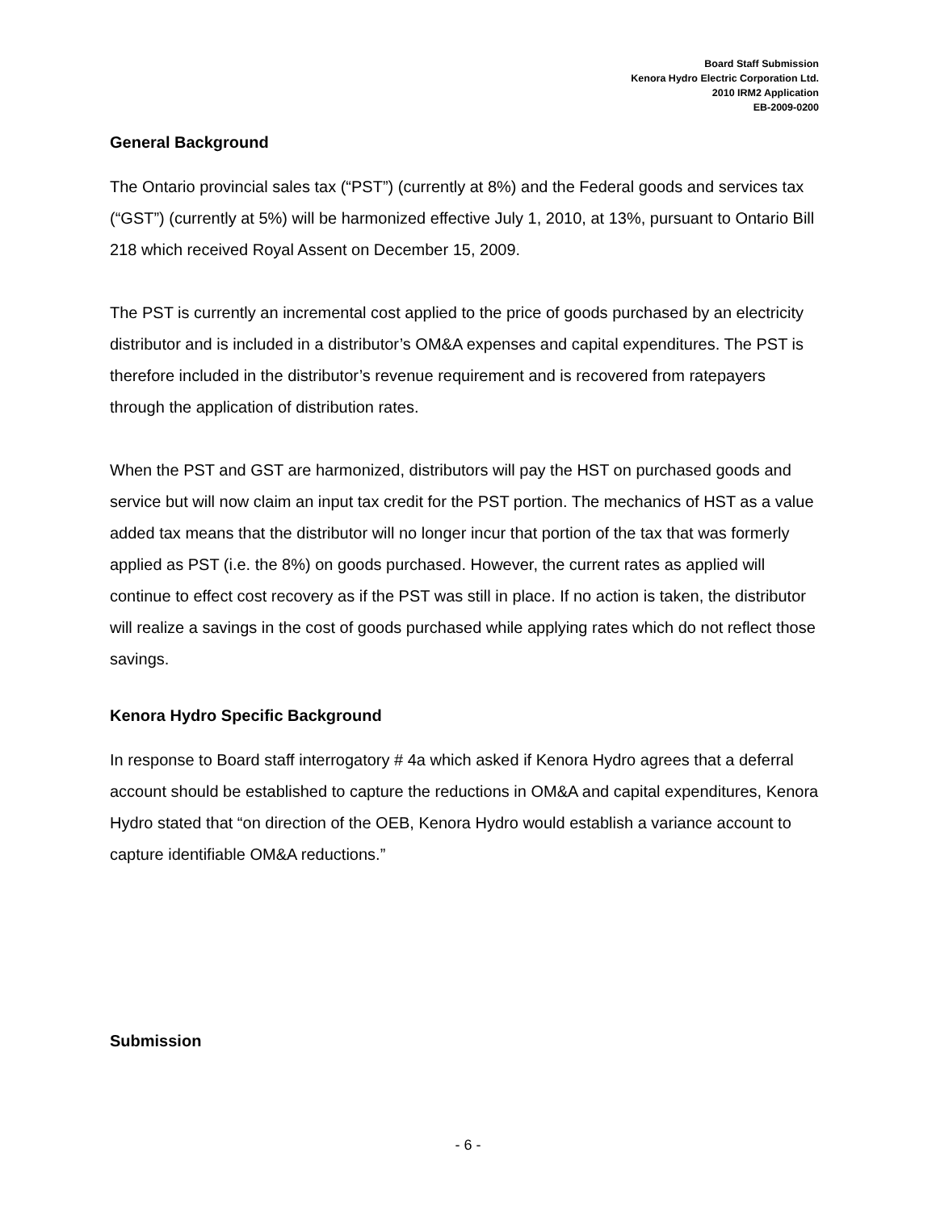Board Staff Submission
Kenora Hydro Electric Corporation Ltd.
2010 IRM2 Application
EB-2009-0200
General Background
The Ontario provincial sales tax (“PST”) (currently at 8%) and the Federal goods and services tax (“GST”) (currently at 5%) will be harmonized effective July 1, 2010, at 13%, pursuant to Ontario Bill 218 which received Royal Assent on December 15, 2009.
The PST is currently an incremental cost applied to the price of goods purchased by an electricity distributor and is included in a distributor’s OM&A expenses and capital expenditures. The PST is therefore included in the distributor’s revenue requirement and is recovered from ratepayers through the application of distribution rates.
When the PST and GST are harmonized, distributors will pay the HST on purchased goods and service but will now claim an input tax credit for the PST portion. The mechanics of HST as a value added tax means that the distributor will no longer incur that portion of the tax that was formerly applied as PST (i.e. the 8%) on goods purchased. However, the current rates as applied will continue to effect cost recovery as if the PST was still in place. If no action is taken, the distributor will realize a savings in the cost of goods purchased while applying rates which do not reflect those savings.
Kenora Hydro Specific Background
In response to Board staff interrogatory # 4a which asked if Kenora Hydro agrees that a deferral account should be established to capture the reductions in OM&A and capital expenditures, Kenora Hydro stated that “on direction of the OEB, Kenora Hydro would establish a variance account to capture identifiable OM&A reductions.”
Submission
- 6 -